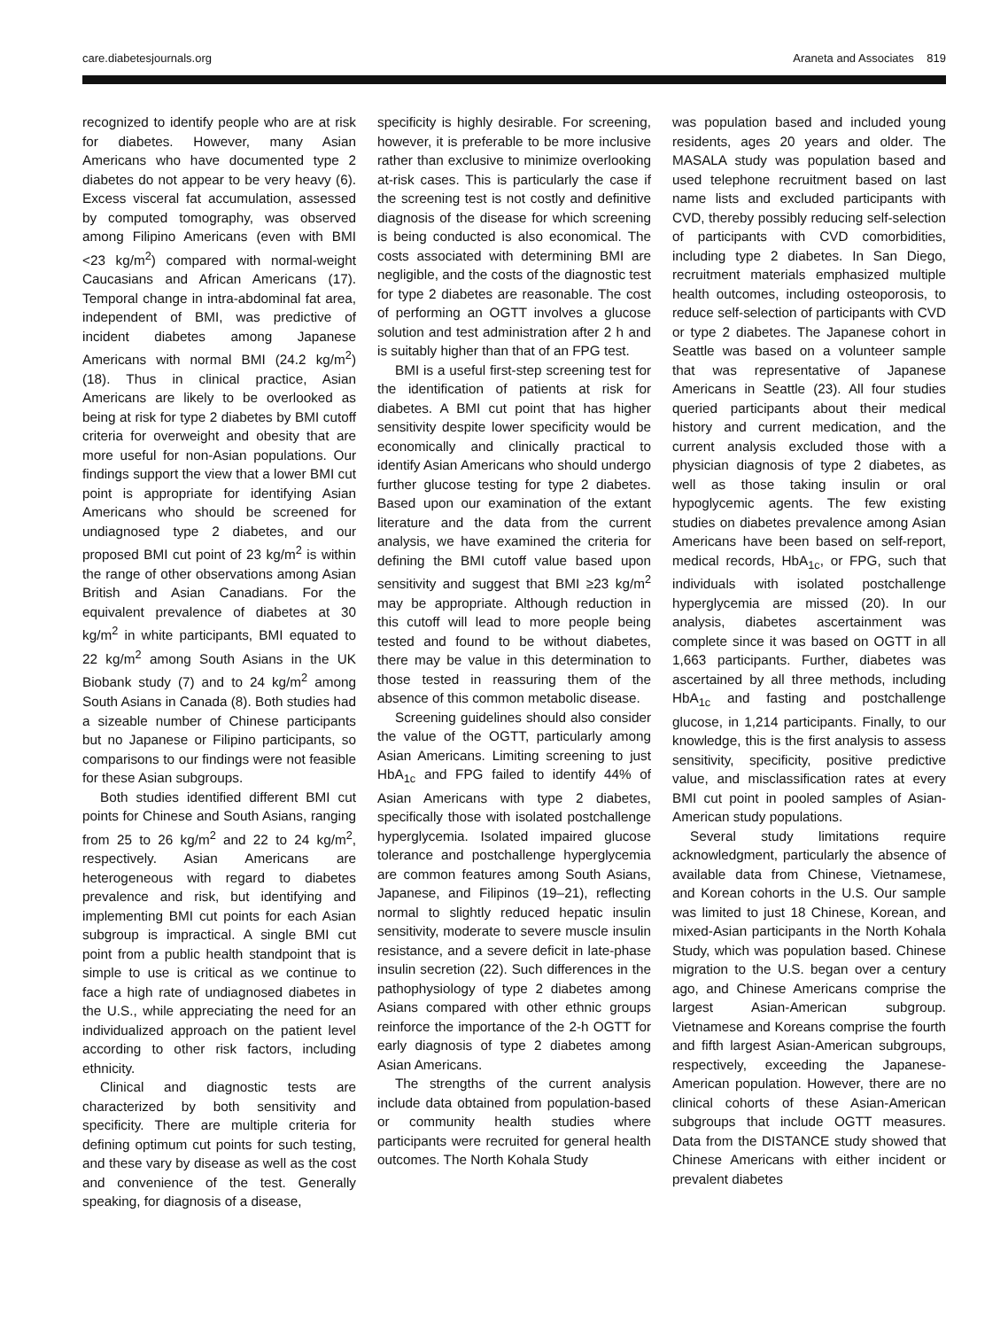care.diabetesjournals.org Araneta and Associates 819
recognized to identify people who are at risk for diabetes. However, many Asian Americans who have documented type 2 diabetes do not appear to be very heavy (6). Excess visceral fat accumulation, assessed by computed tomography, was observed among Filipino Americans (even with BMI <23 kg/m<sup>2</sup>) compared with normal-weight Caucasians and African Americans (17). Temporal change in intra-abdominal fat area, independent of BMI, was predictive of incident diabetes among Japanese Americans with normal BMI (24.2 kg/m<sup>2</sup>) (18). Thus in clinical practice, Asian Americans are likely to be overlooked as being at risk for type 2 diabetes by BMI cutoff criteria for overweight and obesity that are more useful for non-Asian populations. Our findings support the view that a lower BMI cut point is appropriate for identifying Asian Americans who should be screened for undiagnosed type 2 diabetes, and our proposed BMI cut point of 23 kg/m<sup>2</sup> is within the range of other observations among Asian British and Asian Canadians. For the equivalent prevalence of diabetes at 30 kg/m<sup>2</sup> in white participants, BMI equated to 22 kg/m<sup>2</sup> among South Asians in the UK Biobank study (7) and to 24 kg/m<sup>2</sup> among South Asians in Canada (8). Both studies had a sizeable number of Chinese participants but no Japanese or Filipino participants, so comparisons to our findings were not feasible for these Asian subgroups.
Both studies identified different BMI cut points for Chinese and South Asians, ranging from 25 to 26 kg/m<sup>2</sup> and 22 to 24 kg/m<sup>2</sup>, respectively. Asian Americans are heterogeneous with regard to diabetes prevalence and risk, but identifying and implementing BMI cut points for each Asian subgroup is impractical. A single BMI cut point from a public health standpoint that is simple to use is critical as we continue to face a high rate of undiagnosed diabetes in the U.S., while appreciating the need for an individualized approach on the patient level according to other risk factors, including ethnicity.
Clinical and diagnostic tests are characterized by both sensitivity and specificity. There are multiple criteria for defining optimum cut points for such testing, and these vary by disease as well as the cost and convenience of the test. Generally speaking, for diagnosis of a disease,
specificity is highly desirable. For screening, however, it is preferable to be more inclusive rather than exclusive to minimize overlooking at-risk cases. This is particularly the case if the screening test is not costly and definitive diagnosis of the disease for which screening is being conducted is also economical. The costs associated with determining BMI are negligible, and the costs of the diagnostic test for type 2 diabetes are reasonable. The cost of performing an OGTT involves a glucose solution and test administration after 2 h and is suitably higher than that of an FPG test.
BMI is a useful first-step screening test for the identification of patients at risk for diabetes. A BMI cut point that has higher sensitivity despite lower specificity would be economically and clinically practical to identify Asian Americans who should undergo further glucose testing for type 2 diabetes. Based upon our examination of the extant literature and the data from the current analysis, we have examined the criteria for defining the BMI cutoff value based upon sensitivity and suggest that BMI ≥23 kg/m<sup>2</sup> may be appropriate. Although reduction in this cutoff will lead to more people being tested and found to be without diabetes, there may be value in this determination to those tested in reassuring them of the absence of this common metabolic disease.
Screening guidelines should also consider the value of the OGTT, particularly among Asian Americans. Limiting screening to just HbA<sub>1c</sub> and FPG failed to identify 44% of Asian Americans with type 2 diabetes, specifically those with isolated postchallenge hyperglycemia. Isolated impaired glucose tolerance and postchallenge hyperglycemia are common features among South Asians, Japanese, and Filipinos (19–21), reflecting normal to slightly reduced hepatic insulin sensitivity, moderate to severe muscle insulin resistance, and a severe deficit in late-phase insulin secretion (22). Such differences in the pathophysiology of type 2 diabetes among Asians compared with other ethnic groups reinforce the importance of the 2-h OGTT for early diagnosis of type 2 diabetes among Asian Americans.
The strengths of the current analysis include data obtained from population-based or community health studies where participants were recruited for general health outcomes. The North Kohala Study
was population based and included young residents, ages 20 years and older. The MASALA study was population based and used telephone recruitment based on last name lists and excluded participants with CVD, thereby possibly reducing self-selection of participants with CVD comorbidities, including type 2 diabetes. In San Diego, recruitment materials emphasized multiple health outcomes, including osteoporosis, to reduce self-selection of participants with CVD or type 2 diabetes. The Japanese cohort in Seattle was based on a volunteer sample that was representative of Japanese Americans in Seattle (23). All four studies queried participants about their medical history and current medication, and the current analysis excluded those with a physician diagnosis of type 2 diabetes, as well as those taking insulin or oral hypoglycemic agents. The few existing studies on diabetes prevalence among Asian Americans have been based on self-report, medical records, HbA<sub>1c</sub>, or FPG, such that individuals with isolated postchallenge hyperglycemia are missed (20). In our analysis, diabetes ascertainment was complete since it was based on OGTT in all 1,663 participants. Further, diabetes was ascertained by all three methods, including HbA<sub>1c</sub> and fasting and postchallenge glucose, in 1,214 participants. Finally, to our knowledge, this is the first analysis to assess sensitivity, specificity, positive predictive value, and misclassification rates at every BMI cut point in pooled samples of Asian-American study populations.
Several study limitations require acknowledgment, particularly the absence of available data from Chinese, Vietnamese, and Korean cohorts in the U.S. Our sample was limited to just 18 Chinese, Korean, and mixed-Asian participants in the North Kohala Study, which was population based. Chinese migration to the U.S. began over a century ago, and Chinese Americans comprise the largest Asian-American subgroup. Vietnamese and Koreans comprise the fourth and fifth largest Asian-American subgroups, respectively, exceeding the Japanese-American population. However, there are no clinical cohorts of these Asian-American subgroups that include OGTT measures. Data from the DISTANCE study showed that Chinese Americans with either incident or prevalent diabetes